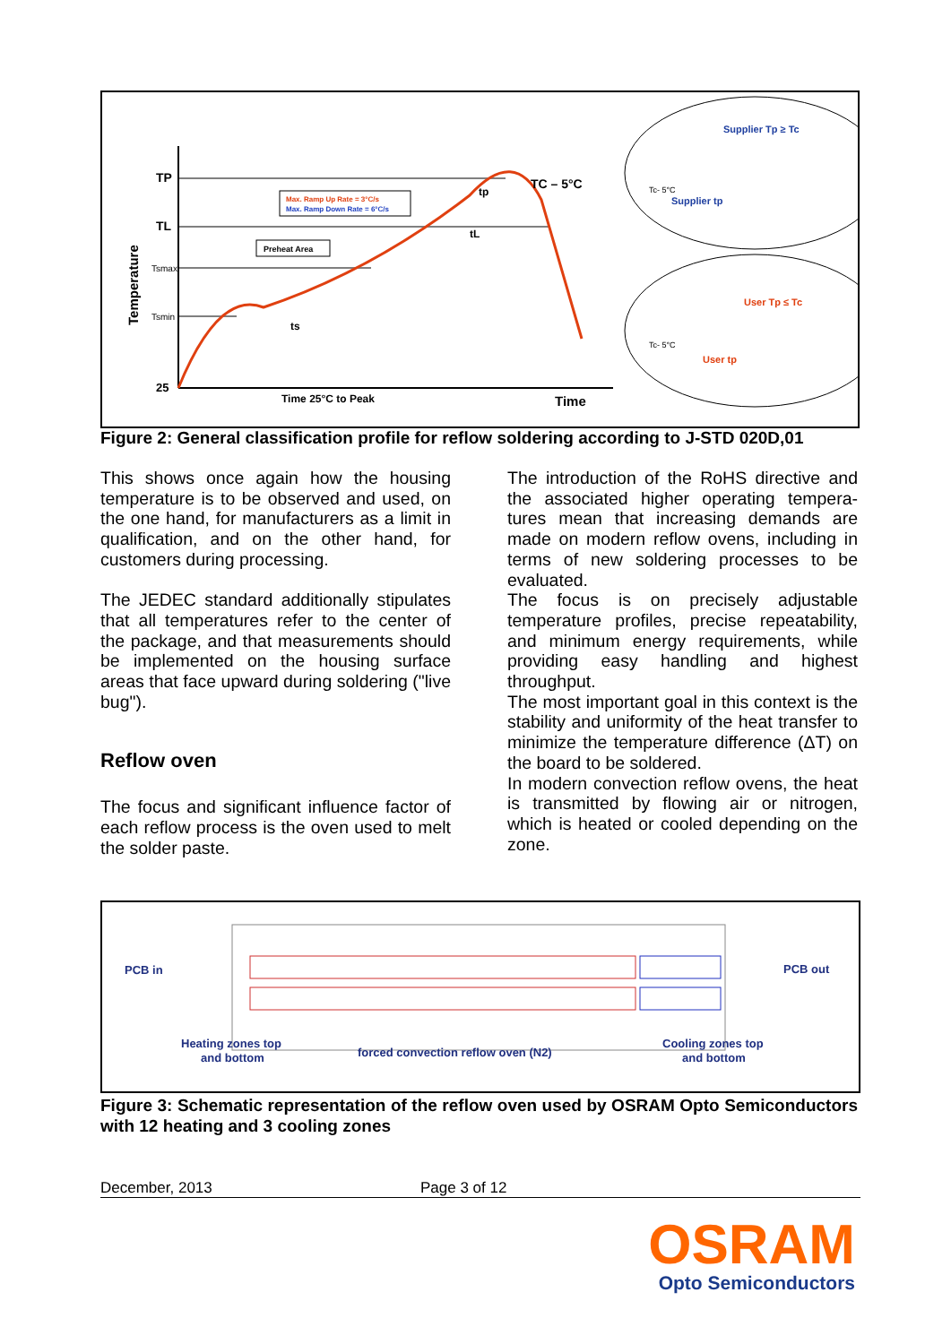TP
TL
Tsmax
Tsmin
25
Temperature
Max. Ramp Up Rate = 3°C/s
Max. Ramp Down Rate = 6°C/s
Preheat Area
ts
tL
tp
TC – 5°C
Time 25°C to Peak
Time
Supplier Tp ≥ Tc
Supplier tp
User Tp ≤ Tc
User tp
Tc- 5°C
Tc- 5°C
Figure 2: General classification profile for reflow soldering according to J-STD 020D,01
This shows once again how the housing temperature is to be observed and used, on the one hand, for manufacturers as a limit in qualification, and on the other hand, for customers during processing.
The JEDEC standard additionally stipulates that all temperatures refer to the center of the package, and that measurements should be implemented on the housing surface areas that face upward during soldering ("live bug").
Reflow oven
The focus and significant influence factor of each reflow process is the oven used to melt the solder paste.
The introduction of the RoHS directive and the associated higher operating tempera-tures mean that increasing demands are made on modern reflow ovens, including in terms of new soldering processes to be evaluated.
The focus is on precisely adjustable temperature profiles, precise repeatability, and minimum energy requirements, while providing easy handling and highest throughput.
The most important goal in this context is the stability and uniformity of the heat transfer to minimize the temperature difference (ΔT) on the board to be soldered.
In modern convection reflow ovens, the heat is transmitted by flowing air or nitrogen, which is heated or cooled depending on the zone.
PCB in
PCB out
Heating zones top
and bottom
forced convection reflow oven (N2)
Cooling zones top
and bottom
Figure 3: Schematic representation of the reflow oven used by OSRAM Opto Semiconductors with 12 heating and 3 cooling zones
December, 2013 Page 3 of 12
OSRAM
Opto Semiconductors